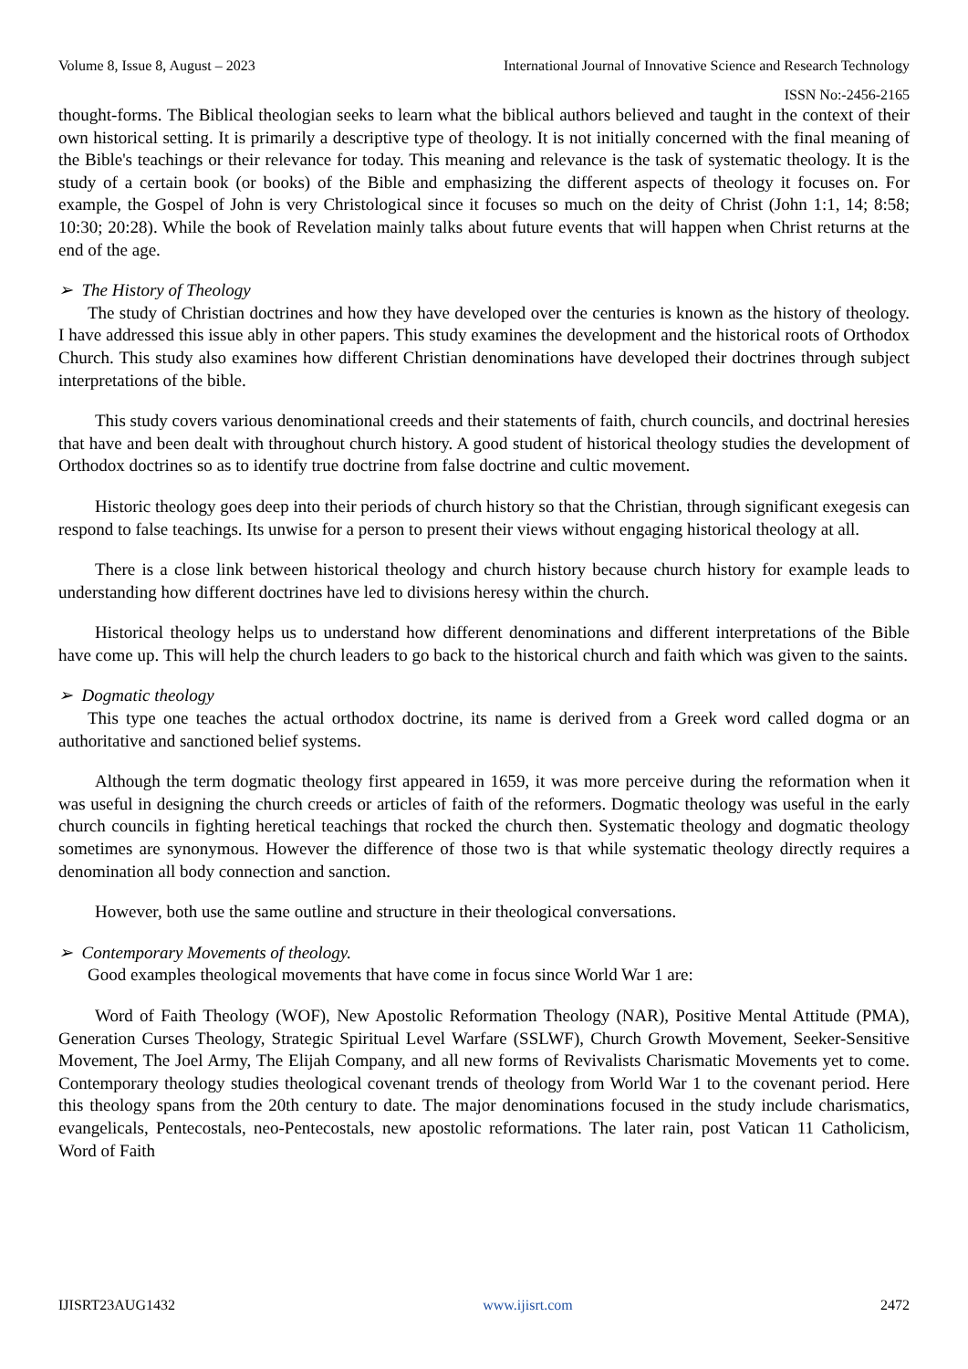Volume 8, Issue 8, August – 2023 International Journal of Innovative Science and Research Technology
ISSN No:-2456-2165
thought-forms. The Biblical theologian seeks to learn what the biblical authors believed and taught in the context of their own historical setting. It is primarily a descriptive type of theology. It is not initially concerned with the final meaning of the Bible's teachings or their relevance for today. This meaning and relevance is the task of systematic theology. It is the study of a certain book (or books) of the Bible and emphasizing the different aspects of theology it focuses on. For example, the Gospel of John is very Christological since it focuses so much on the deity of Christ (John 1:1, 14; 8:58; 10:30; 20:28). While the book of Revelation mainly talks about future events that will happen when Christ returns at the end of the age.
➢ The History of Theology
The study of Christian doctrines and how they have developed over the centuries is known as the history of theology. I have addressed this issue ably in other papers. This study examines the development and the historical roots of Orthodox Church. This study also examines how different Christian denominations have developed their doctrines through subject interpretations of the bible.
This study covers various denominational creeds and their statements of faith, church councils, and doctrinal heresies that have and been dealt with throughout church history. A good student of historical theology studies the development of Orthodox doctrines so as to identify true doctrine from false doctrine and cultic movement.
Historic theology goes deep into their periods of church history so that the Christian, through significant exegesis can respond to false teachings. Its unwise for a person to present their views without engaging historical theology at all.
There is a close link between historical theology and church history because church history for example leads to understanding how different doctrines have led to divisions heresy within the church.
Historical theology helps us to understand how different denominations and different interpretations of the Bible have come up. This will help the church leaders to go back to the historical church and faith which was given to the saints.
➢ Dogmatic theology
This type one teaches the actual orthodox doctrine, its name is derived from a Greek word called dogma or an authoritative and sanctioned belief systems.
Although the term dogmatic theology first appeared in 1659, it was more perceive during the reformation when it was useful in designing the church creeds or articles of faith of the reformers. Dogmatic theology was useful in the early church councils in fighting heretical teachings that rocked the church then. Systematic theology and dogmatic theology sometimes are synonymous. However the difference of those two is that while systematic theology directly requires a denomination all body connection and sanction.
However, both use the same outline and structure in their theological conversations.
➢ Contemporary Movements of theology.
Good examples theological movements that have come in focus since World War 1 are:
Word of Faith Theology (WOF), New Apostolic Reformation Theology (NAR), Positive Mental Attitude (PMA), Generation Curses Theology, Strategic Spiritual Level Warfare (SSLWF), Church Growth Movement, Seeker-Sensitive Movement, The Joel Army, The Elijah Company, and all new forms of Revivalists Charismatic Movements yet to come. Contemporary theology studies theological covenant trends of theology from World War 1 to the covenant period. Here this theology spans from the 20th century to date. The major denominations focused in the study include charismatics, evangelicals, Pentecostals, neo-Pentecostals, new apostolic reformations. The later rain, post Vatican 11 Catholicism, Word of Faith
IJISRT23AUG1432 www.ijisrt.com 2472